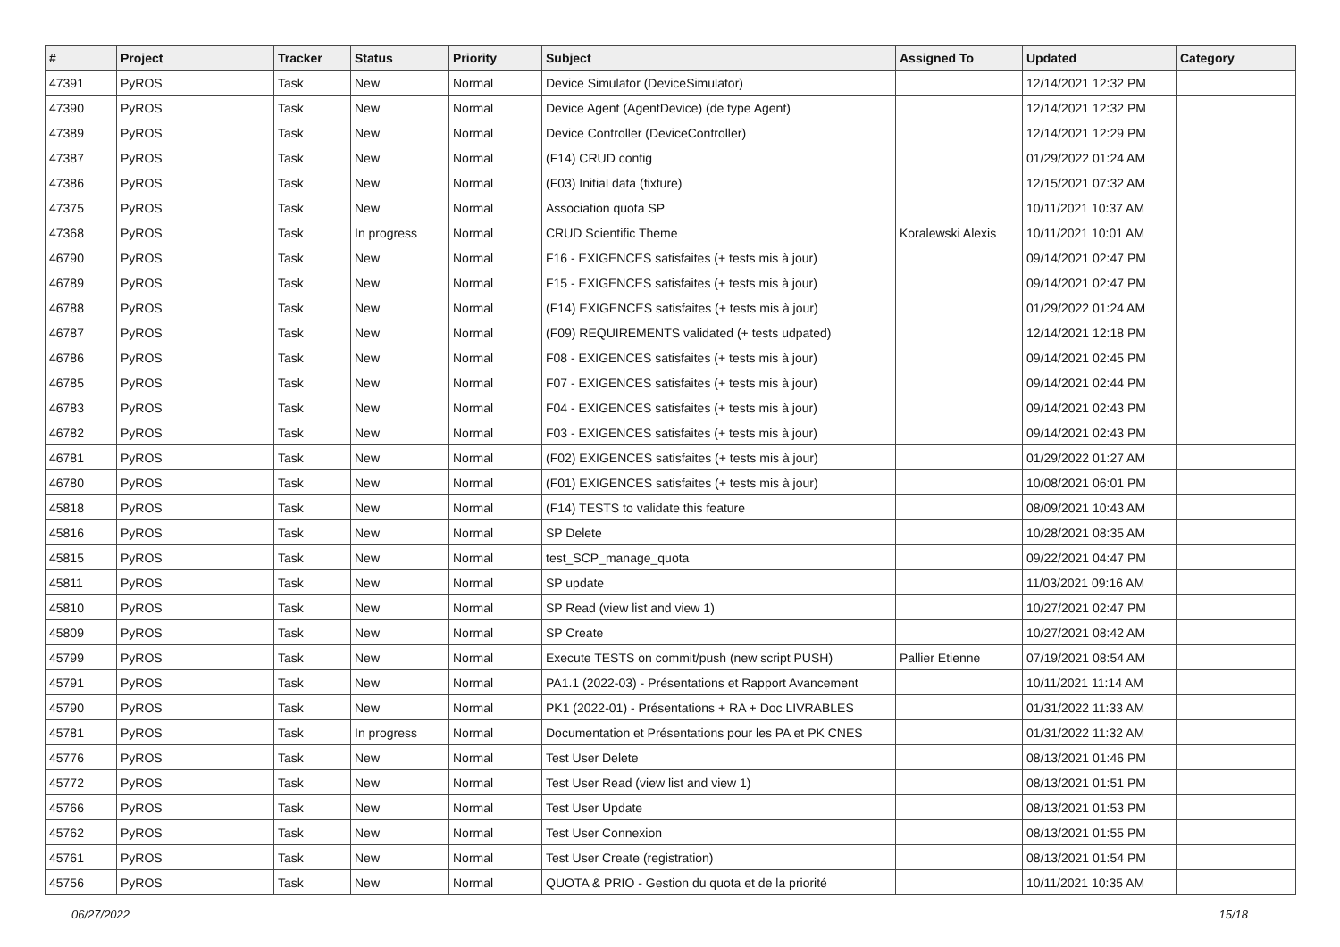| # | Project | Tracker | Status | Priority | Subject | Assigned To | Updated | Category |
| --- | --- | --- | --- | --- | --- | --- | --- | --- |
| 47391 | PyROS | Task | New | Normal | Device Simulator (DeviceSimulator) | | 12/14/2021 12:32 PM | |
| 47390 | PyROS | Task | New | Normal | Device Agent (AgentDevice) (de type Agent) | | 12/14/2021 12:32 PM | |
| 47389 | PyROS | Task | New | Normal | Device Controller (DeviceController) | | 12/14/2021 12:29 PM | |
| 47387 | PyROS | Task | New | Normal | (F14) CRUD config | | 01/29/2022 01:24 AM | |
| 47386 | PyROS | Task | New | Normal | (F03) Initial data (fixture) | | 12/15/2021 07:32 AM | |
| 47375 | PyROS | Task | New | Normal | Association quota SP | | 10/11/2021 10:37 AM | |
| 47368 | PyROS | Task | In progress | Normal | CRUD Scientific Theme | Koralewski Alexis | 10/11/2021 10:01 AM | |
| 46790 | PyROS | Task | New | Normal | F16 - EXIGENCES satisfaites (+ tests mis à jour) | | 09/14/2021 02:47 PM | |
| 46789 | PyROS | Task | New | Normal | F15 - EXIGENCES satisfaites (+ tests mis à jour) | | 09/14/2021 02:47 PM | |
| 46788 | PyROS | Task | New | Normal | (F14) EXIGENCES satisfaites (+ tests mis à jour) | | 01/29/2022 01:24 AM | |
| 46787 | PyROS | Task | New | Normal | (F09) REQUIREMENTS validated (+ tests udpated) | | 12/14/2021 12:18 PM | |
| 46786 | PyROS | Task | New | Normal | F08 - EXIGENCES satisfaites (+ tests mis à jour) | | 09/14/2021 02:45 PM | |
| 46785 | PyROS | Task | New | Normal | F07 - EXIGENCES satisfaites (+ tests mis à jour) | | 09/14/2021 02:44 PM | |
| 46783 | PyROS | Task | New | Normal | F04 - EXIGENCES satisfaites (+ tests mis à jour) | | 09/14/2021 02:43 PM | |
| 46782 | PyROS | Task | New | Normal | F03 - EXIGENCES satisfaites (+ tests mis à jour) | | 09/14/2021 02:43 PM | |
| 46781 | PyROS | Task | New | Normal | (F02) EXIGENCES satisfaites (+ tests mis à jour) | | 01/29/2022 01:27 AM | |
| 46780 | PyROS | Task | New | Normal | (F01) EXIGENCES satisfaites (+ tests mis à jour) | | 10/08/2021 06:01 PM | |
| 45818 | PyROS | Task | New | Normal | (F14) TESTS to validate this feature | | 08/09/2021 10:43 AM | |
| 45816 | PyROS | Task | New | Normal | SP Delete | | 10/28/2021 08:35 AM | |
| 45815 | PyROS | Task | New | Normal | test_SCP_manage_quota | | 09/22/2021 04:47 PM | |
| 45811 | PyROS | Task | New | Normal | SP update | | 11/03/2021 09:16 AM | |
| 45810 | PyROS | Task | New | Normal | SP Read (view list and view 1) | | 10/27/2021 02:47 PM | |
| 45809 | PyROS | Task | New | Normal | SP Create | | 10/27/2021 08:42 AM | |
| 45799 | PyROS | Task | New | Normal | Execute TESTS on commit/push (new script PUSH) | Pallier Etienne | 07/19/2021 08:54 AM | |
| 45791 | PyROS | Task | New | Normal | PA1.1 (2022-03) - Présentations et Rapport Avancement | | 10/11/2021 11:14 AM | |
| 45790 | PyROS | Task | New | Normal | PK1 (2022-01) - Présentations + RA + Doc LIVRABLES | | 01/31/2022 11:33 AM | |
| 45781 | PyROS | Task | In progress | Normal | Documentation et Présentations pour les PA et PK CNES | | 01/31/2022 11:32 AM | |
| 45776 | PyROS | Task | New | Normal | Test User Delete | | 08/13/2021 01:46 PM | |
| 45772 | PyROS | Task | New | Normal | Test User Read (view list and view 1) | | 08/13/2021 01:51 PM | |
| 45766 | PyROS | Task | New | Normal | Test User Update | | 08/13/2021 01:53 PM | |
| 45762 | PyROS | Task | New | Normal | Test User Connexion | | 08/13/2021 01:55 PM | |
| 45761 | PyROS | Task | New | Normal | Test User Create (registration) | | 08/13/2021 01:54 PM | |
| 45756 | PyROS | Task | New | Normal | QUOTA & PRIO - Gestion du quota et de la priorité | | 10/11/2021 10:35 AM | |
06/27/2022 15/18